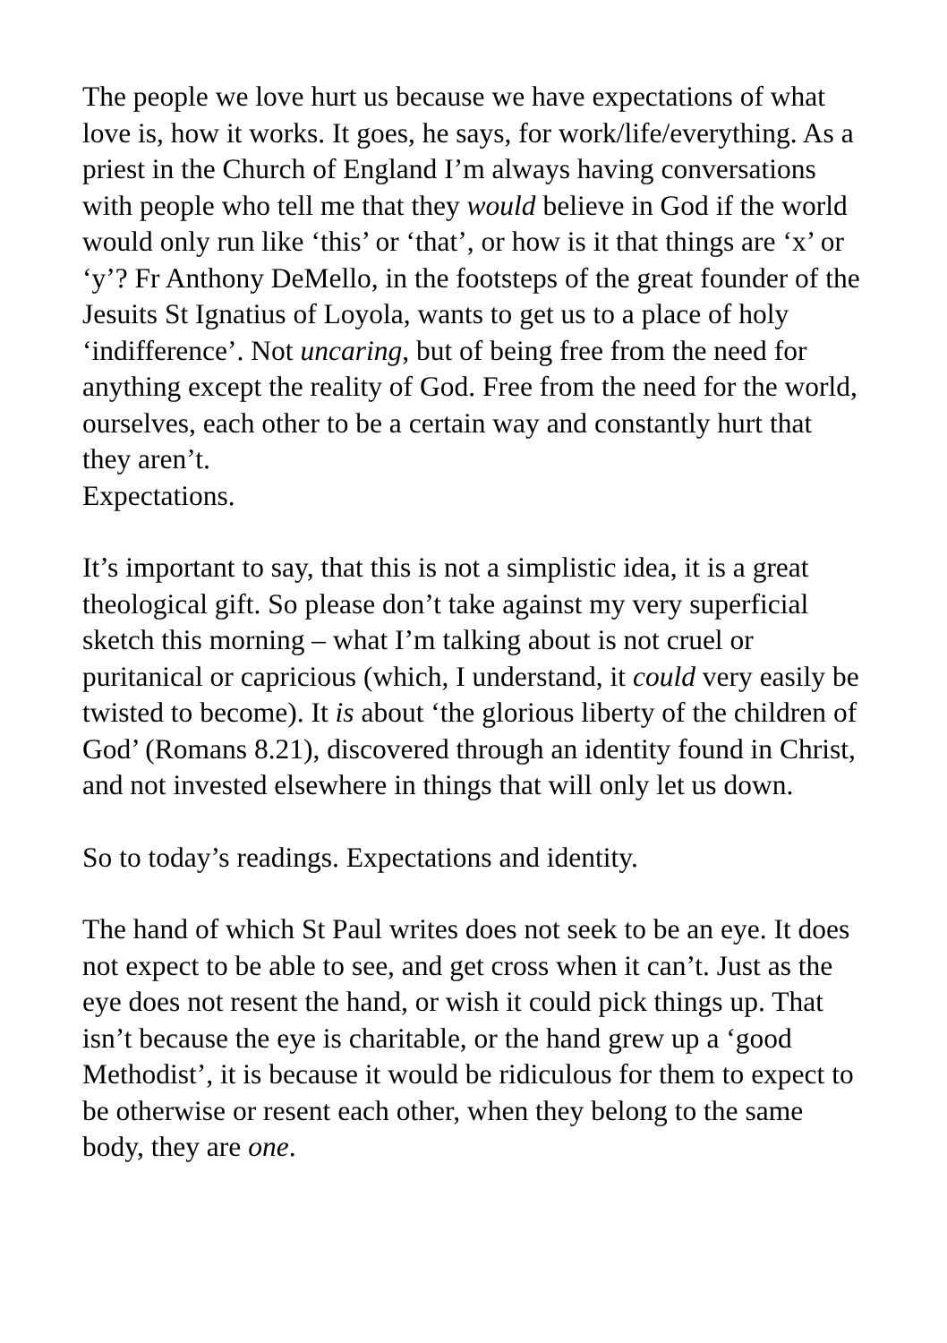The people we love hurt us because we have expectations of what love is, how it works. It goes, he says, for work/life/everything. As a priest in the Church of England I’m always having conversations with people who tell me that they would believe in God if the world would only run like ‘this’ or ‘that’, or how is it that things are ‘x’ or ‘y’? Fr Anthony DeMello, in the footsteps of the great founder of the Jesuits St Ignatius of Loyola, wants to get us to a place of holy ‘indifference’. Not uncaring, but of being free from the need for anything except the reality of God. Free from the need for the world, ourselves, each other to be a certain way and constantly hurt that they aren’t.
Expectations.
It’s important to say, that this is not a simplistic idea, it is a great theological gift. So please don’t take against my very superficial sketch this morning – what I’m talking about is not cruel or puritanical or capricious (which, I understand, it could very easily be twisted to become). It is about ‘the glorious liberty of the children of God’ (Romans 8.21), discovered through an identity found in Christ, and not invested elsewhere in things that will only let us down.
So to today’s readings. Expectations and identity.
The hand of which St Paul writes does not seek to be an eye. It does not expect to be able to see, and get cross when it can’t. Just as the eye does not resent the hand, or wish it could pick things up. That isn’t because the eye is charitable, or the hand grew up a ‘good Methodist’, it is because it would be ridiculous for them to expect to be otherwise or resent each other, when they belong to the same body, they are one.